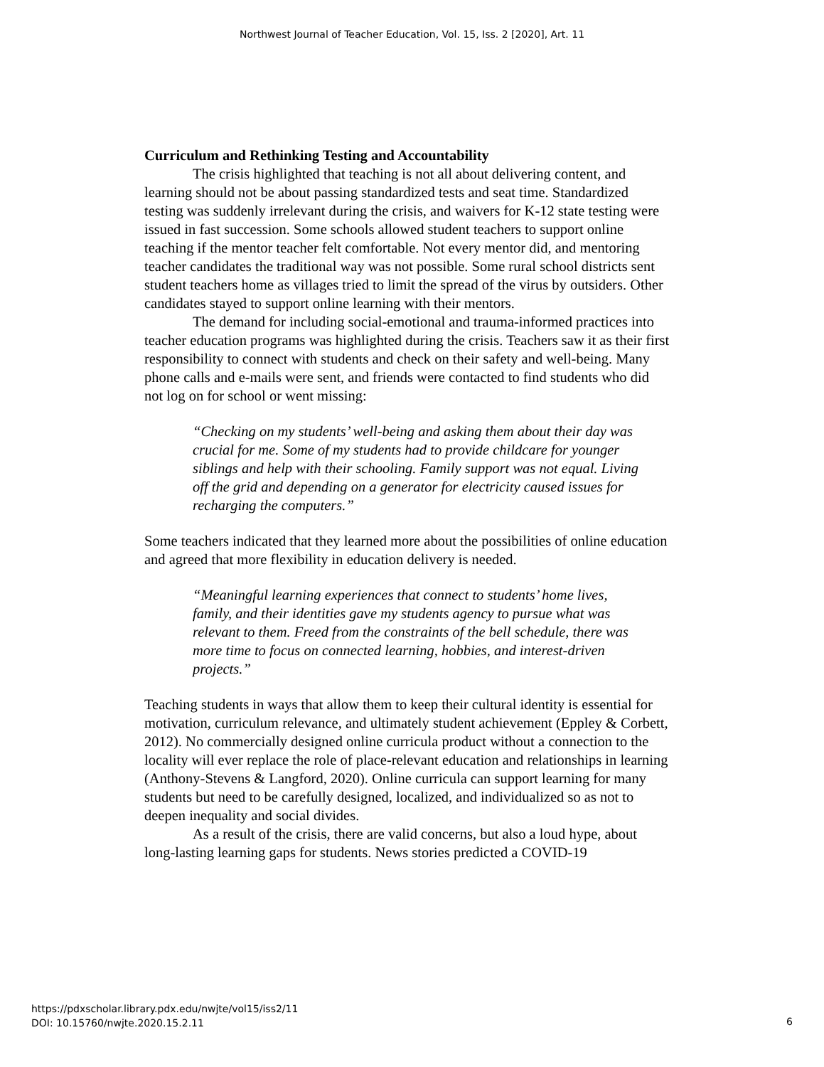Northwest Journal of Teacher Education, Vol. 15, Iss. 2 [2020], Art. 11
Curriculum and Rethinking Testing and Accountability
The crisis highlighted that teaching is not all about delivering content, and learning should not be about passing standardized tests and seat time. Standardized testing was suddenly irrelevant during the crisis, and waivers for K-12 state testing were issued in fast succession. Some schools allowed student teachers to support online teaching if the mentor teacher felt comfortable. Not every mentor did, and mentoring teacher candidates the traditional way was not possible. Some rural school districts sent student teachers home as villages tried to limit the spread of the virus by outsiders. Other candidates stayed to support online learning with their mentors.
The demand for including social-emotional and trauma-informed practices into teacher education programs was highlighted during the crisis. Teachers saw it as their first responsibility to connect with students and check on their safety and well-being. Many phone calls and e-mails were sent, and friends were contacted to find students who did not log on for school or went missing:
“Checking on my students’ well-being and asking them about their day was crucial for me. Some of my students had to provide childcare for younger siblings and help with their schooling. Family support was not equal. Living off the grid and depending on a generator for electricity caused issues for recharging the computers.”
Some teachers indicated that they learned more about the possibilities of online education and agreed that more flexibility in education delivery is needed.
“Meaningful learning experiences that connect to students’ home lives, family, and their identities gave my students agency to pursue what was relevant to them. Freed from the constraints of the bell schedule, there was more time to focus on connected learning, hobbies, and interest-driven projects.”
Teaching students in ways that allow them to keep their cultural identity is essential for motivation, curriculum relevance, and ultimately student achievement (Eppley & Corbett, 2012). No commercially designed online curricula product without a connection to the locality will ever replace the role of place-relevant education and relationships in learning (Anthony-Stevens & Langford, 2020). Online curricula can support learning for many students but need to be carefully designed, localized, and individualized so as not to deepen inequality and social divides.
As a result of the crisis, there are valid concerns, but also a loud hype, about long-lasting learning gaps for students. News stories predicted a COVID-19
https://pdxscholar.library.pdx.edu/nwjte/vol15/iss2/11
DOI: 10.15760/nwjte.2020.15.2.11
6